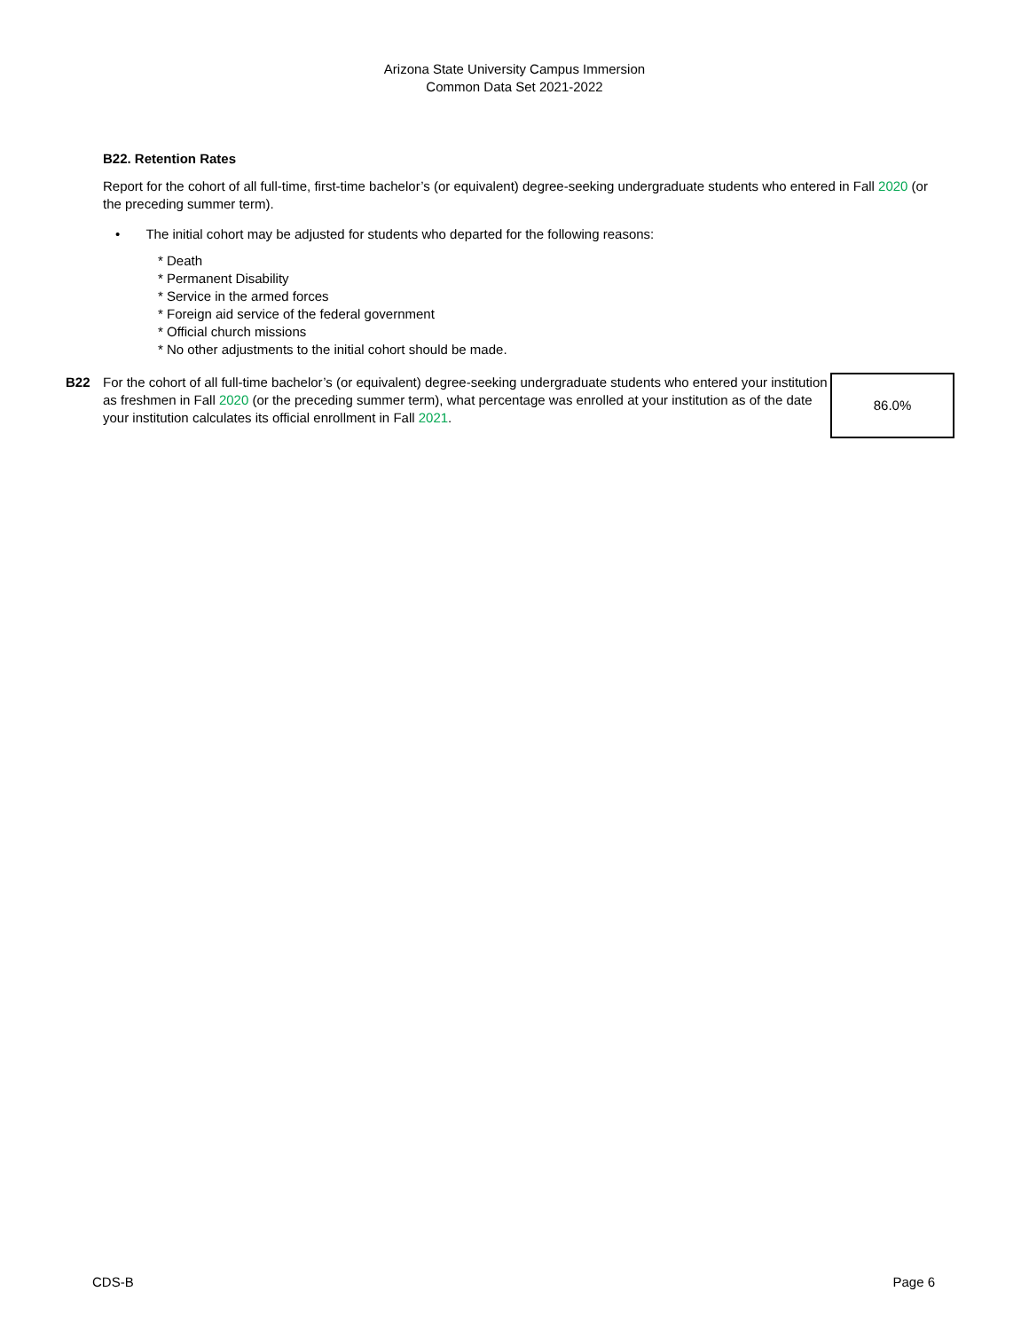Arizona State University Campus Immersion
Common Data Set 2021-2022
B22. Retention Rates
Report for the cohort of all full-time, first-time bachelor’s (or equivalent) degree-seeking undergraduate students who entered in Fall 2020 (or the preceding summer term).
• The initial cohort may be adjusted for students who departed for the following reasons:
* Death
* Permanent Disability
* Service in the armed forces
* Foreign aid service of the federal government
* Official church missions
* No other adjustments to the initial cohort should be made.
| B22 | For the cohort of all full-time bachelor’s (or equivalent) degree-seeking undergraduate students who entered your institution as freshmen in Fall 2020 (or the preceding summer term), what percentage was enrolled at your institution as of the date your institution calculates its official enrollment in Fall 2021 . | 86.0% |
CDS-B Page 6